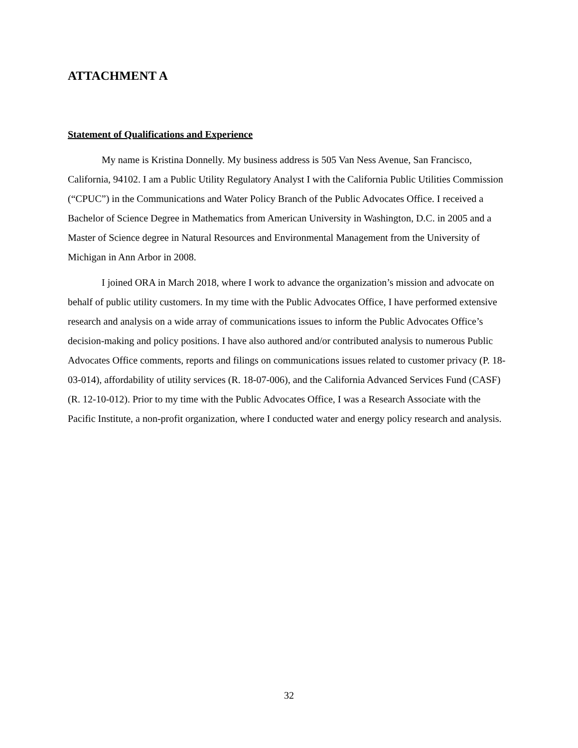ATTACHMENT A
Statement of Qualifications and Experience
My name is Kristina Donnelly. My business address is 505 Van Ness Avenue, San Francisco, California, 94102. I am a Public Utility Regulatory Analyst I with the California Public Utilities Commission (“CPUC”) in the Communications and Water Policy Branch of the Public Advocates Office. I received a Bachelor of Science Degree in Mathematics from American University in Washington, D.C. in 2005 and a Master of Science degree in Natural Resources and Environmental Management from the University of Michigan in Ann Arbor in 2008.
I joined ORA in March 2018, where I work to advance the organization’s mission and advocate on behalf of public utility customers. In my time with the Public Advocates Office, I have performed extensive research and analysis on a wide array of communications issues to inform the Public Advocates Office’s decision-making and policy positions. I have also authored and/or contributed analysis to numerous Public Advocates Office comments, reports and filings on communications issues related to customer privacy (P. 18-03-014), affordability of utility services (R. 18-07-006), and the California Advanced Services Fund (CASF) (R. 12-10-012). Prior to my time with the Public Advocates Office, I was a Research Associate with the Pacific Institute, a non-profit organization, where I conducted water and energy policy research and analysis.
32